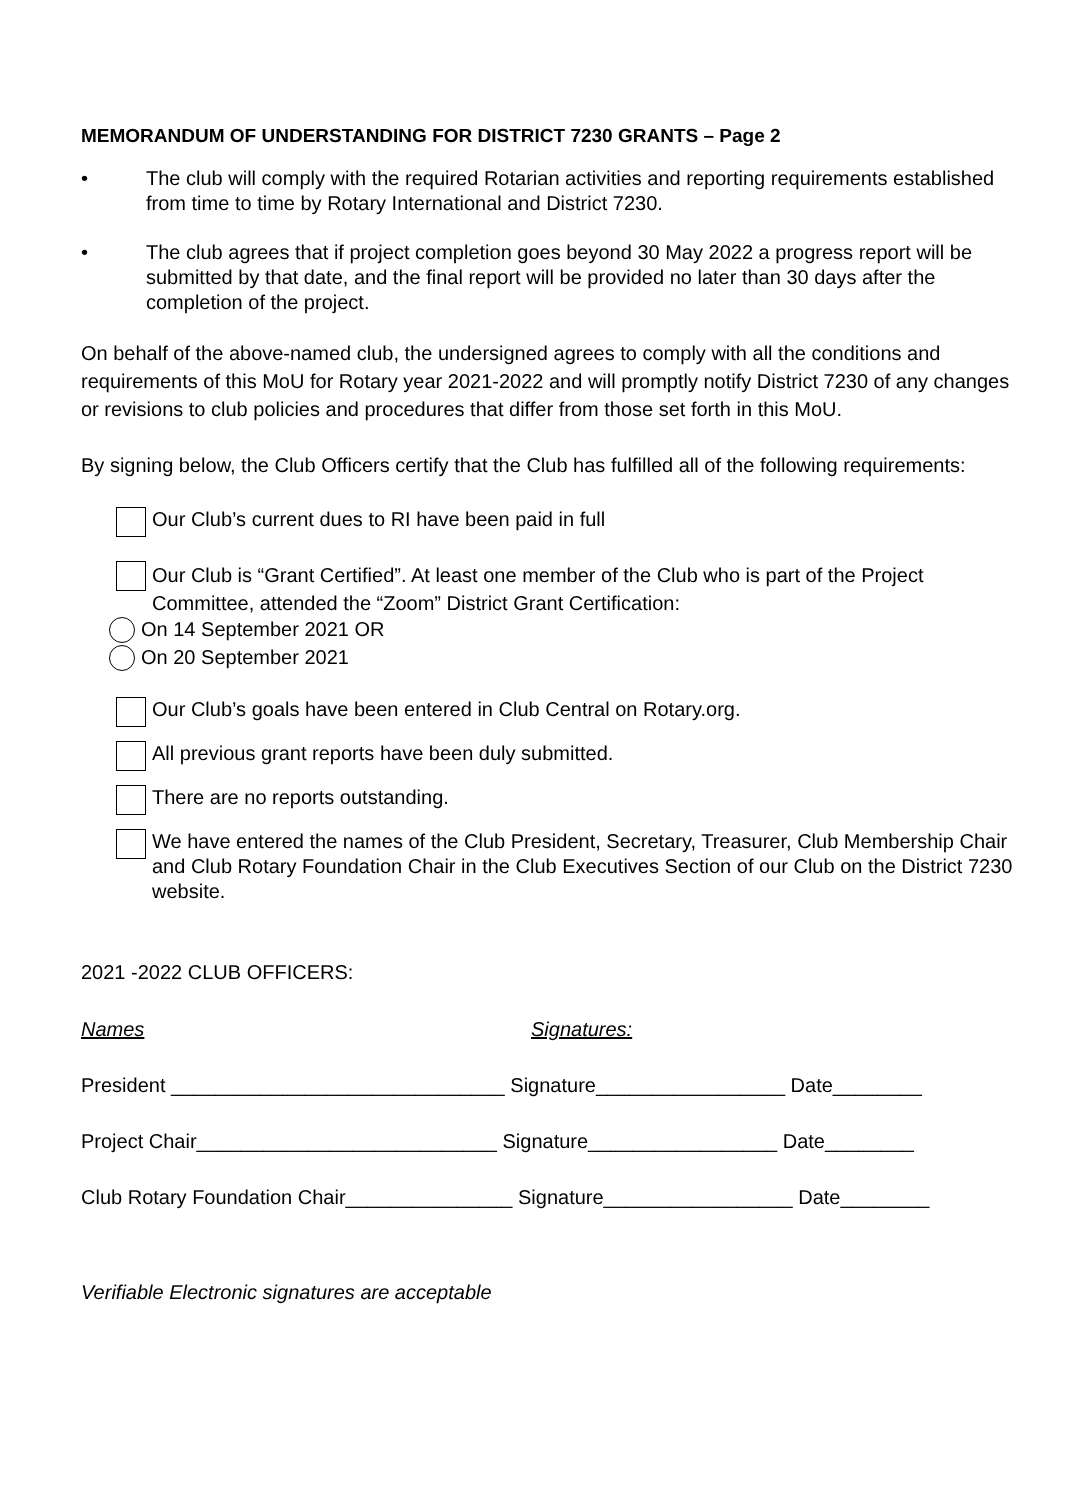MEMORANDUM OF UNDERSTANDING FOR DISTRICT 7230 GRANTS – Page 2
• The club will comply with the required Rotarian activities and reporting requirements established from time to time by Rotary International and District 7230.
• The club agrees that if project completion goes beyond 30 May 2022 a progress report will be submitted by that date, and the final report will be provided no later than 30 days after the completion of the project.
On behalf of the above-named club, the undersigned agrees to comply with all the conditions and requirements of this MoU for Rotary year 2021-2022 and will promptly notify District 7230 of any changes or revisions to club policies and procedures that differ from those set forth in this MoU.
By signing below, the Club Officers certify that the Club has fulfilled all of the following requirements:
Our Club’s current dues to RI have been paid in full
Our Club is “Grant Certified”. At least one member of the Club who is part of the Project Committee, attended the “Zoom” District Grant Certification:
On 14 September 2021 OR
On 20 September 2021
Our Club’s goals have been entered in Club Central on Rotary.org.
All previous grant reports have been duly submitted.
There are no reports outstanding.
We have entered the names of the Club President, Secretary, Treasurer, Club Membership Chair and Club Rotary Foundation Chair in the Club Executives Section of our Club on the District 7230 website.
2021 -2022 CLUB OFFICERS:
Names Signatures:
President ______________________________ Signature_________________ Date________
Project Chair___________________________ Signature_________________ Date________
Club Rotary Foundation Chair_______________ Signature_________________ Date________
Verifiable Electronic signatures are acceptable